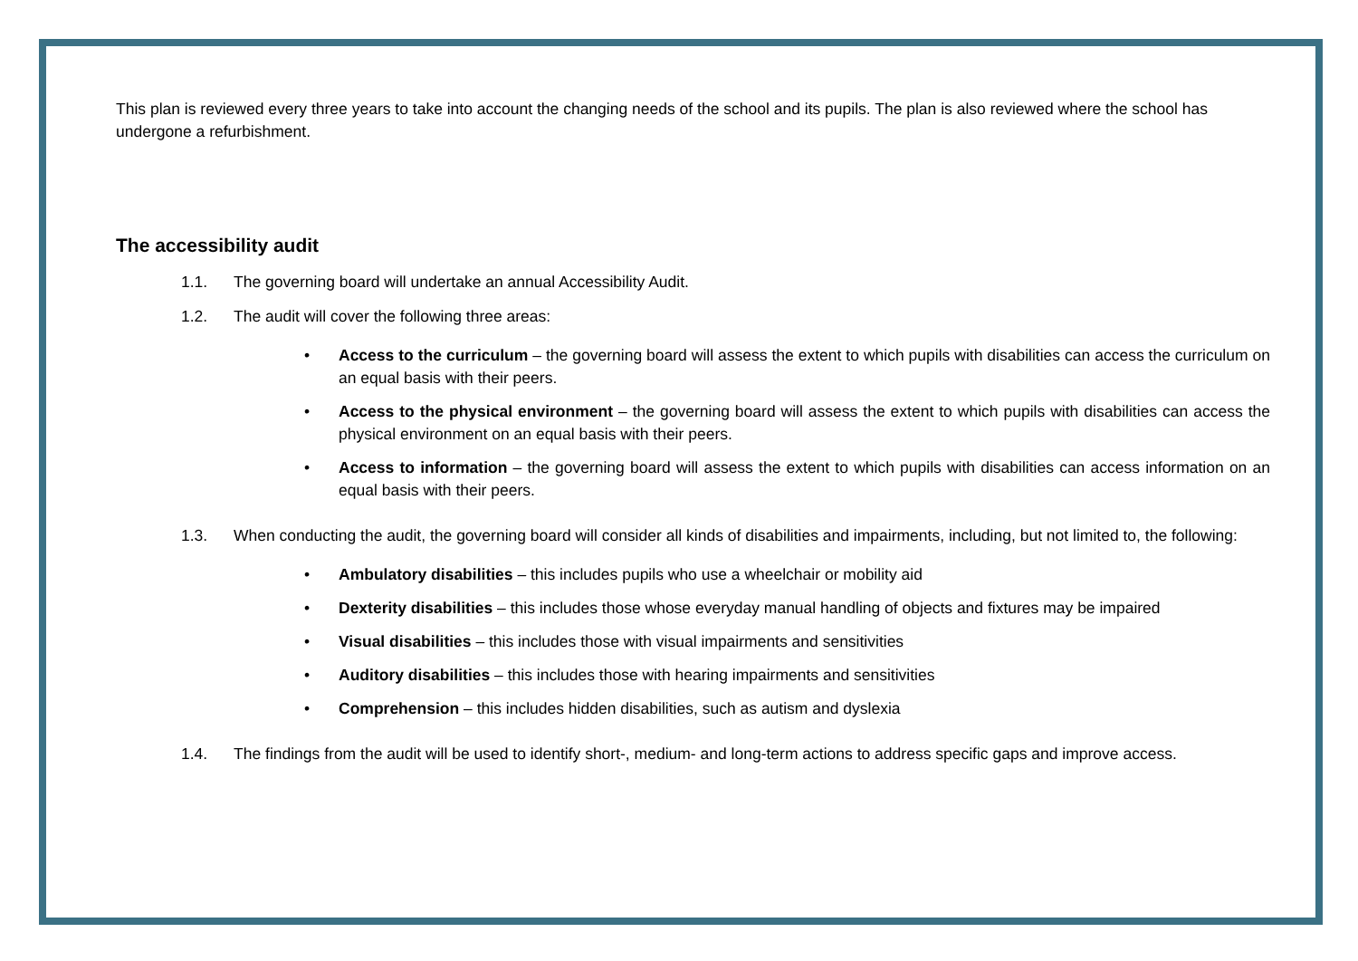This plan is reviewed every three years to take into account the changing needs of the school and its pupils. The plan is also reviewed where the school has undergone a refurbishment.
The accessibility audit
1.1. The governing board will undertake an annual Accessibility Audit.
1.2. The audit will cover the following three areas:
• Access to the curriculum – the governing board will assess the extent to which pupils with disabilities can access the curriculum on an equal basis with their peers.
• Access to the physical environment – the governing board will assess the extent to which pupils with disabilities can access the physical environment on an equal basis with their peers.
• Access to information – the governing board will assess the extent to which pupils with disabilities can access information on an equal basis with their peers.
1.3. When conducting the audit, the governing board will consider all kinds of disabilities and impairments, including, but not limited to, the following:
• Ambulatory disabilities – this includes pupils who use a wheelchair or mobility aid
• Dexterity disabilities – this includes those whose everyday manual handling of objects and fixtures may be impaired
• Visual disabilities – this includes those with visual impairments and sensitivities
• Auditory disabilities – this includes those with hearing impairments and sensitivities
• Comprehension – this includes hidden disabilities, such as autism and dyslexia
1.4. The findings from the audit will be used to identify short-, medium- and long-term actions to address specific gaps and improve access.